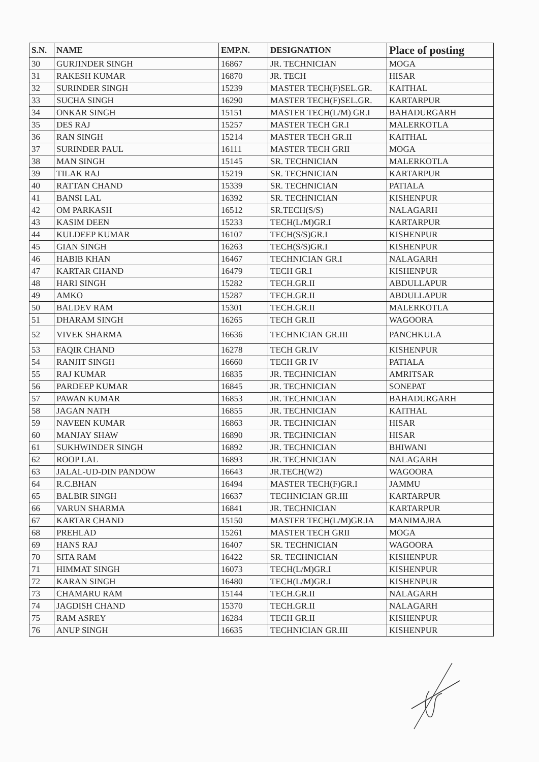| S.N. | NAME | EMP.N. | DESIGNATION | Place of posting |
| --- | --- | --- | --- | --- |
| 30 | GURJINDER SINGH | 16867 | JR. TECHNICIAN | MOGA |
| 31 | RAKESH KUMAR | 16870 | JR. TECH | HISAR |
| 32 | SURINDER SINGH | 15239 | MASTER TECH(F)SEL.GR. | KAITHAL |
| 33 | SUCHA SINGH | 16290 | MASTER TECH(F)SEL.GR. | KARTARPUR |
| 34 | ONKAR SINGH | 15151 | MASTER TECH(L/M) GR.I | BAHADURGARH |
| 35 | DES RAJ | 15257 | MASTER TECH GR.I | MALERKOTLA |
| 36 | RAN SINGH | 15214 | MASTER TECH GR.II | KAITHAL |
| 37 | SURINDER PAUL | 16111 | MASTER TECH GRII | MOGA |
| 38 | MAN SINGH | 15145 | SR. TECHNICIAN | MALERKOTLA |
| 39 | TILAK RAJ | 15219 | SR. TECHNICIAN | KARTARPUR |
| 40 | RATTAN CHAND | 15339 | SR. TECHNICIAN | PATIALA |
| 41 | BANSI LAL | 16392 | SR. TECHNICIAN | KISHENPUR |
| 42 | OM PARKASH | 16512 | SR.TECH(S/S) | NALAGARH |
| 43 | KASIM DEEN | 15233 | TECH(L/M)GR.I | KARTARPUR |
| 44 | KULDEEP KUMAR | 16107 | TECH(S/S)GR.I | KISHENPUR |
| 45 | GIAN SINGH | 16263 | TECH(S/S)GR.I | KISHENPUR |
| 46 | HABIB KHAN | 16467 | TECHNICIAN GR.I | NALAGARH |
| 47 | KARTAR CHAND | 16479 | TECH GR.I | KISHENPUR |
| 48 | HARI SINGH | 15282 | TECH.GR.II | ABDULLAPUR |
| 49 | AMKO | 15287 | TECH.GR.II | ABDULLAPUR |
| 50 | BALDEV RAM | 15301 | TECH.GR.II | MALERKOTLA |
| 51 | DHARAM SINGH | 16265 | TECH GR.II | WAGOORA |
| 52 | VIVEK SHARMA | 16636 | TECHNICIAN GR.III | PANCHKULA |
| 53 | FAQIR CHAND | 16278 | TECH GR.IV | KISHENPUR |
| 54 | RANJIT SINGH | 16660 | TECH GR IV | PATIALA |
| 55 | RAJ KUMAR | 16835 | JR. TECHNICIAN | AMRITSAR |
| 56 | PARDEEP KUMAR | 16845 | JR. TECHNICIAN | SONEPAT |
| 57 | PAWAN KUMAR | 16853 | JR. TECHNICIAN | BAHADURGARH |
| 58 | JAGAN NATH | 16855 | JR. TECHNICIAN | KAITHAL |
| 59 | NAVEEN KUMAR | 16863 | JR. TECHNICIAN | HISAR |
| 60 | MANJAY SHAW | 16890 | JR. TECHNICIAN | HISAR |
| 61 | SUKHWINDER SINGH | 16892 | JR. TECHNICIAN | BHIWANI |
| 62 | ROOP LAL | 16893 | JR. TECHNICIAN | NALAGARH |
| 63 | JALAL-UD-DIN PANDOW | 16643 | JR.TECH(W2) | WAGOORA |
| 64 | R.C.BHAN | 16494 | MASTER TECH(F)GR.I | JAMMU |
| 65 | BALBIR SINGH | 16637 | TECHNICIAN GR.III | KARTARPUR |
| 66 | VARUN SHARMA | 16841 | JR. TECHNICIAN | KARTARPUR |
| 67 | KARTAR CHAND | 15150 | MASTER TECH(L/M)GR.IA | MANIMAJRA |
| 68 | PREHLAD | 15261 | MASTER TECH GRII | MOGA |
| 69 | HANS RAJ | 16407 | SR. TECHNICIAN | WAGOORA |
| 70 | SITA RAM | 16422 | SR. TECHNICIAN | KISHENPUR |
| 71 | HIMMAT SINGH | 16073 | TECH(L/M)GR.I | KISHENPUR |
| 72 | KARAN SINGH | 16480 | TECH(L/M)GR.I | KISHENPUR |
| 73 | CHAMARU RAM | 15144 | TECH.GR.II | NALAGARH |
| 74 | JAGDISH CHAND | 15370 | TECH.GR.II | NALAGARH |
| 75 | RAM ASREY | 16284 | TECH GR.II | KISHENPUR |
| 76 | ANUP SINGH | 16635 | TECHNICIAN GR.III | KISHENPUR |